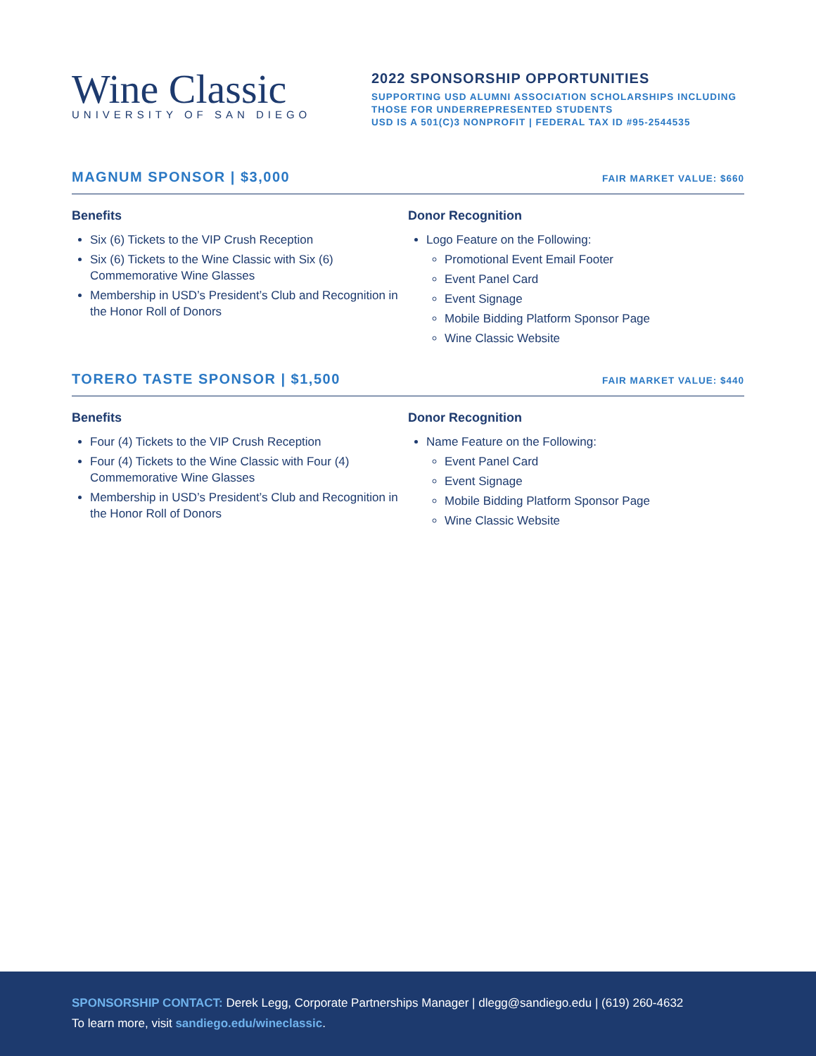Wine Classic
UNIVERSITY OF SAN DIEGO
2022 SPONSORSHIP OPPORTUNITIES
SUPPORTING USD ALUMNI ASSOCIATION SCHOLARSHIPS INCLUDING
THOSE FOR UNDERREPRESENTED STUDENTS
USD IS A 501(C)3 NONPROFIT | FEDERAL TAX ID #95-2544535
MAGNUM SPONSOR | $3,000
FAIR MARKET VALUE: $660
Benefits
Six (6) Tickets to the VIP Crush Reception
Six (6) Tickets to the Wine Classic with Six (6) Commemorative Wine Glasses
Membership in USD’s President’s Club and Recognition in the Honor Roll of Donors
Donor Recognition
Logo Feature on the Following:
Promotional Event Email Footer
Event Panel Card
Event Signage
Mobile Bidding Platform Sponsor Page
Wine Classic Website
TORERO TASTE SPONSOR | $1,500
FAIR MARKET VALUE: $440
Benefits
Four (4) Tickets to the VIP Crush Reception
Four (4) Tickets to the Wine Classic with Four (4) Commemorative Wine Glasses
Membership in USD’s President’s Club and Recognition in the Honor Roll of Donors
Donor Recognition
Name Feature on the Following:
Event Panel Card
Event Signage
Mobile Bidding Platform Sponsor Page
Wine Classic Website
SPONSORSHIP CONTACT: Derek Legg, Corporate Partnerships Manager | dlegg@sandiego.edu | (619) 260-4632
To learn more, visit sandiego.edu/wineclassic.